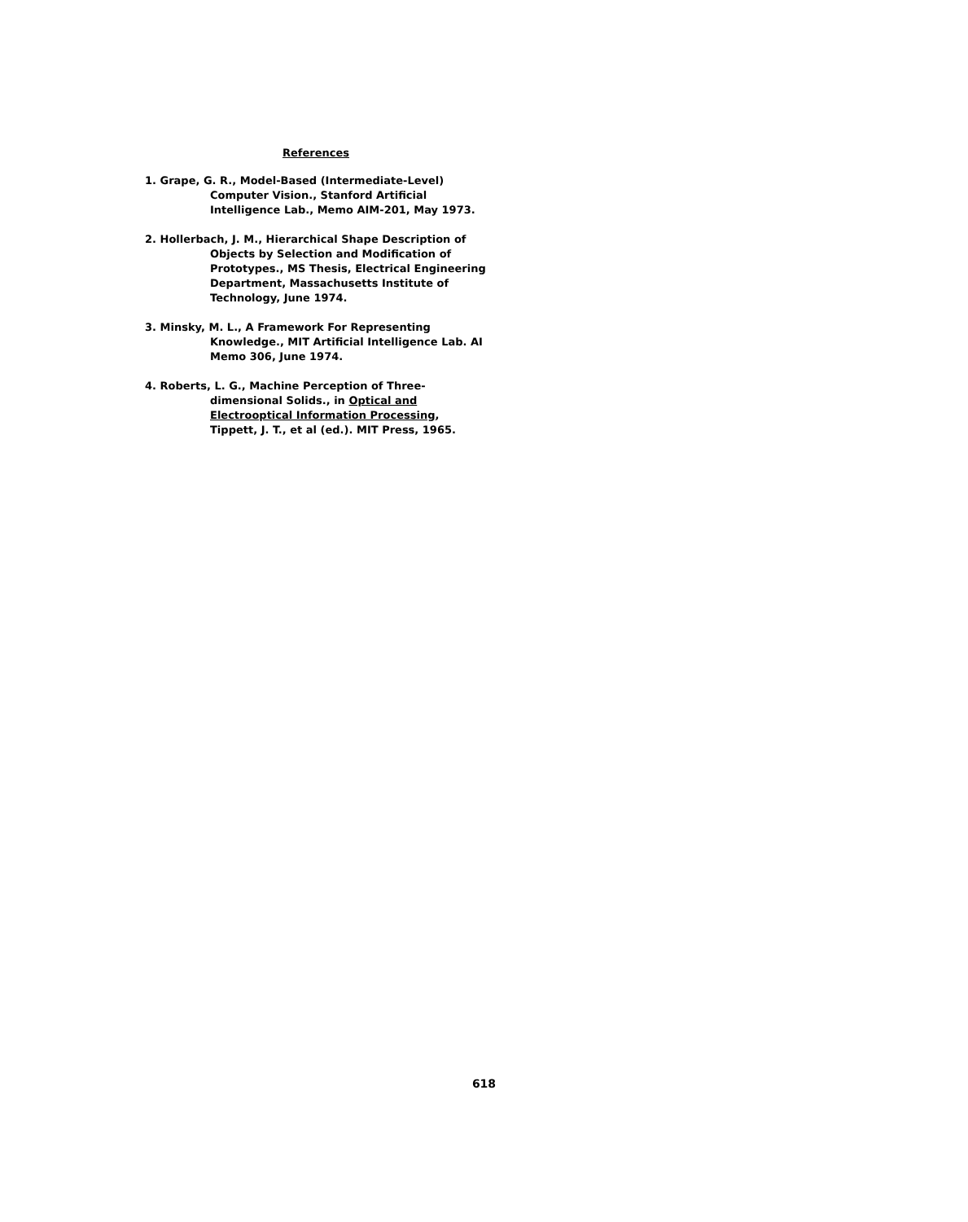References
1. Grape, G. R., Model-Based (Intermediate-Level) Computer Vision., Stanford Artificial Intelligence Lab., Memo AIM-201, May 1973.
2. Hollerbach, J. M., Hierarchical Shape Description of Objects by Selection and Modification of Prototypes., MS Thesis, Electrical Engineering Department, Massachusetts Institute of Technology, June 1974.
3. Minsky, M. L., A Framework For Representing Knowledge., MIT Artificial Intelligence Lab. AI Memo 306, June 1974.
4. Roberts, L. G., Machine Perception of Three-dimensional Solids., in Optical and Electrooptical Information Processing, Tippett, J. T., et al (ed.). MIT Press, 1965.
618